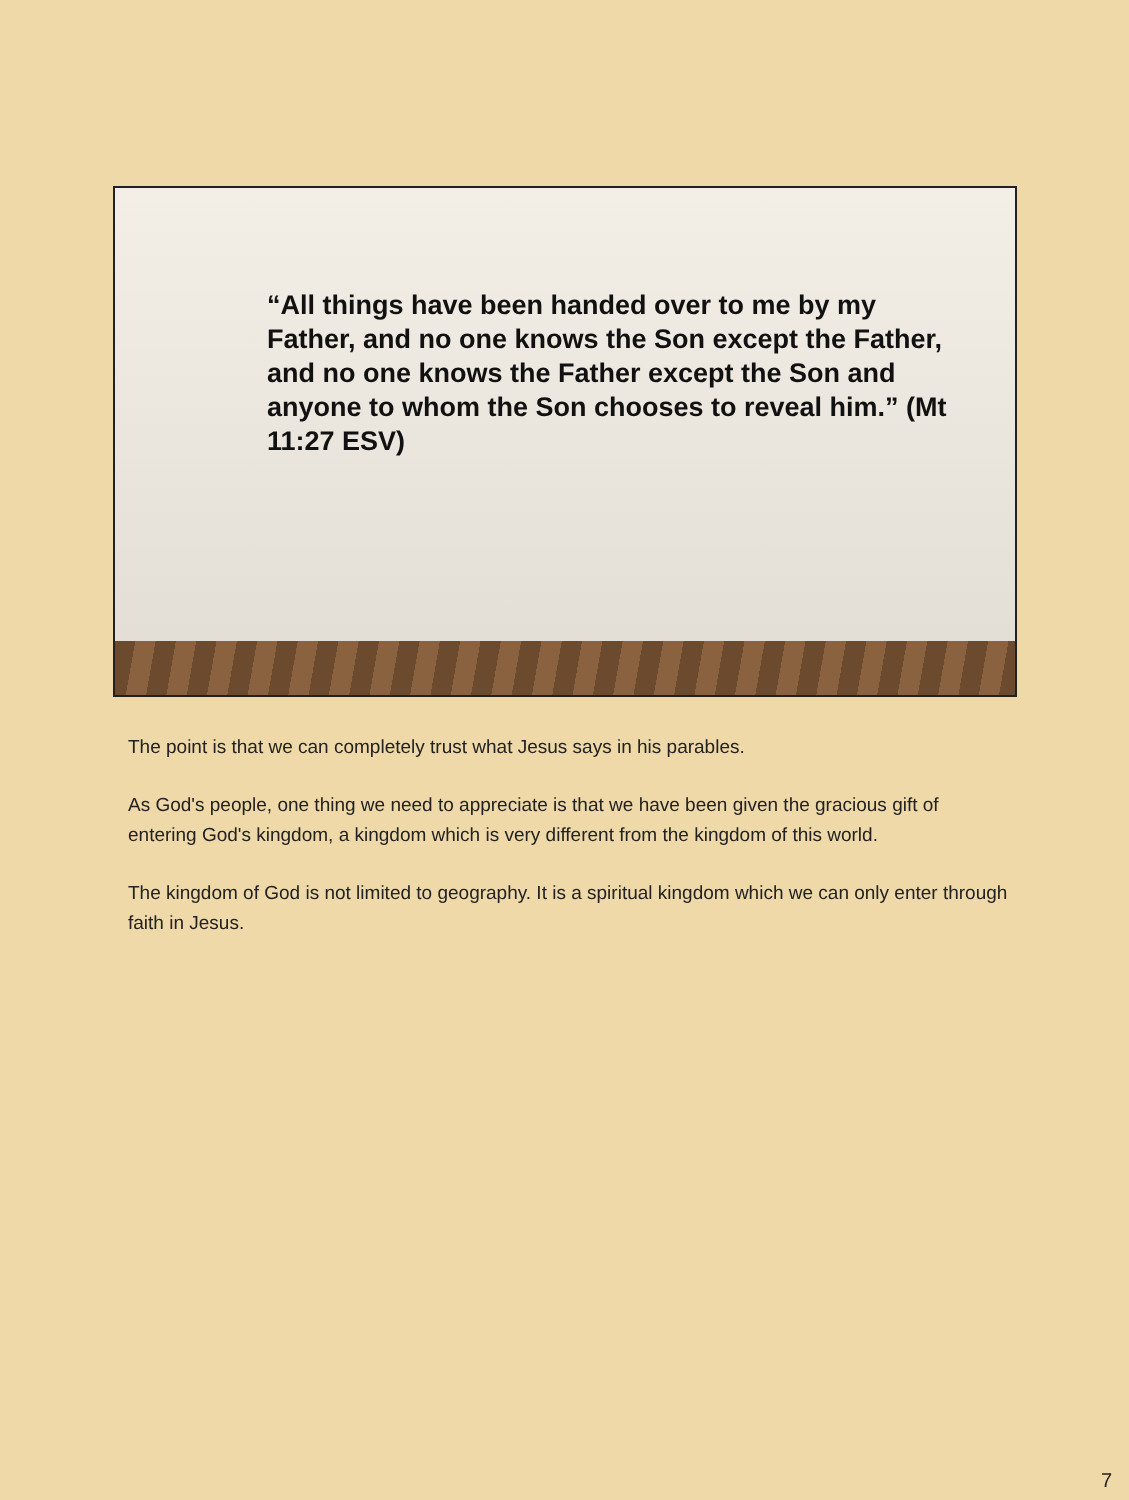“All things have been handed over to me by my Father, and no one knows the Son except the Father, and no one knows the Father except the Son and anyone to whom the Son chooses to reveal him.” (Mt 11:27 ESV)
The point is that we can completely trust what Jesus says in his parables.
As God's people, one thing we need to appreciate is that we have been given the gracious gift of entering God's kingdom, a kingdom which is very different from the kingdom of this world.
The kingdom of God is not limited to geography. It is a spiritual kingdom which we can only enter through faith in Jesus.
7